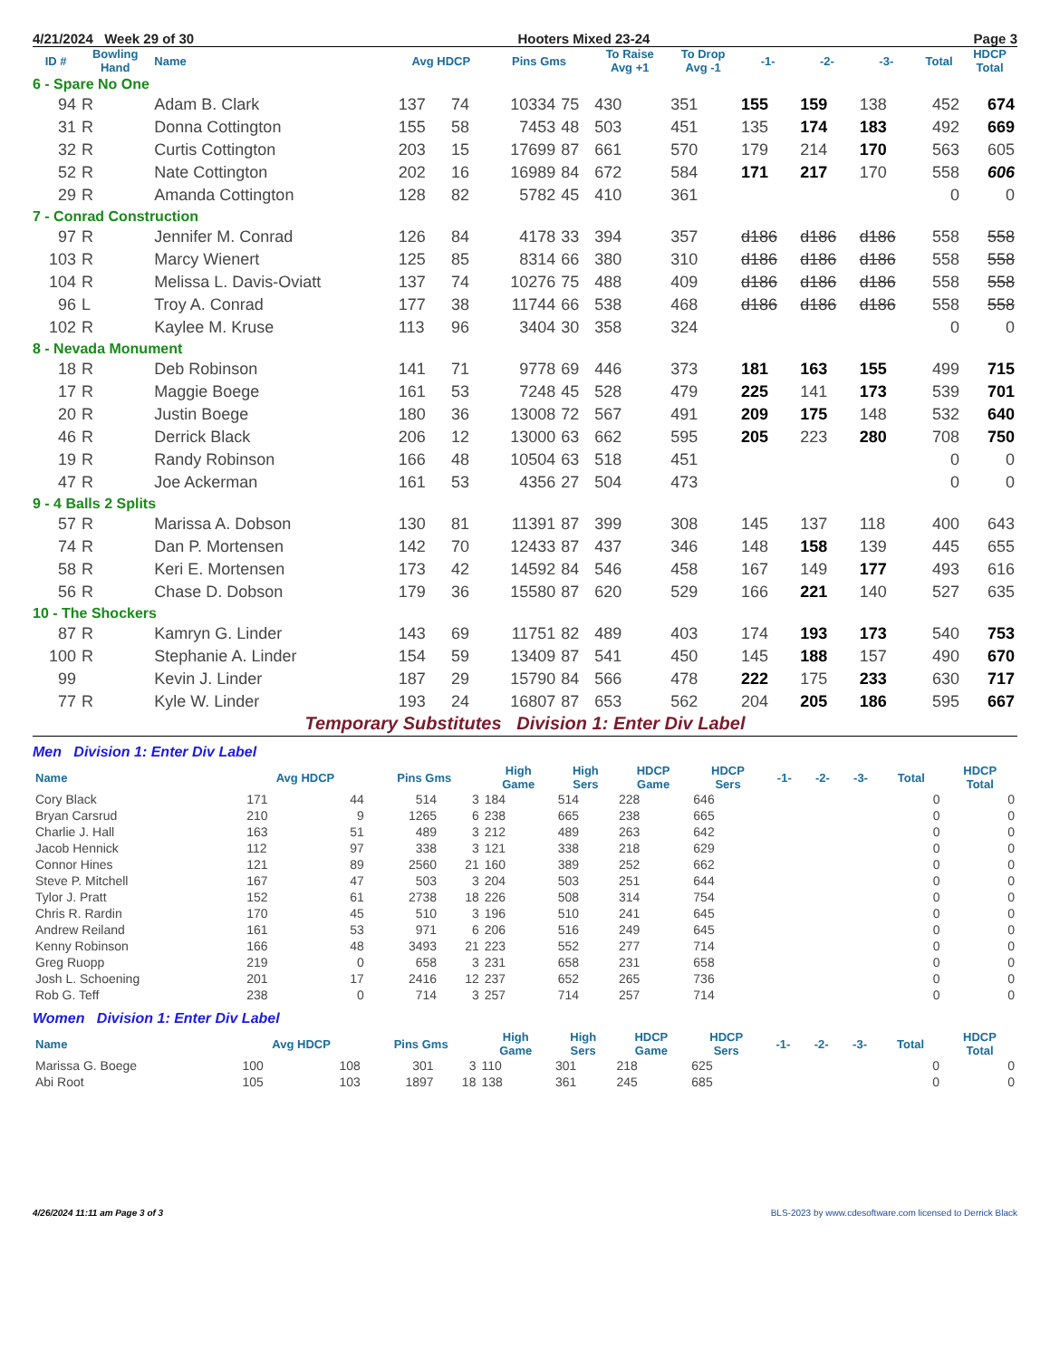4/21/2024 Week 29 of 30 Hooters Mixed 23-24 Page 3
| ID # | Bowling Hand | Name | Avg HDCP | | Pins Gms | | To Raise Avg +1 | To Drop Avg -1 | -1- | -2- | -3- | Total | HDCP Total |
| --- | --- | --- | --- | --- | --- | --- | --- | --- | --- | --- | --- | --- | --- |
| 6 - Spare No One | | | | | | | | | | | | | |
| 94 | R | Adam B. Clark | 137 | 74 | 10334 | 75 | 430 | 351 | 155 | 159 | 138 | 452 | 674 |
| 31 | R | Donna Cottington | 155 | 58 | 7453 | 48 | 503 | 451 | 135 | 174 | 183 | 492 | 669 |
| 32 | R | Curtis Cottington | 203 | 15 | 17699 | 87 | 661 | 570 | 179 | 214 | 170 | 563 | 605 |
| 52 | R | Nate Cottington | 202 | 16 | 16989 | 84 | 672 | 584 | 171 | 217 | 170 | 558 | 606 |
| 29 | R | Amanda Cottington | 128 | 82 | 5782 | 45 | 410 | 361 | | | | 0 | 0 |
| 7 - Conrad Construction | | | | | | | | | | | | | |
| 97 | R | Jennifer M. Conrad | 126 | 84 | 4178 | 33 | 394 | 357 | d186 | d186 | d186 | 558 | 558 |
| 103 | R | Marcy Wienert | 125 | 85 | 8314 | 66 | 380 | 310 | d186 | d186 | d186 | 558 | 558 |
| 104 | R | Melissa L. Davis-Oviatt | 137 | 74 | 10276 | 75 | 488 | 409 | d186 | d186 | d186 | 558 | 558 |
| 96 | L | Troy A. Conrad | 177 | 38 | 11744 | 66 | 538 | 468 | d186 | d186 | d186 | 558 | 558 |
| 102 | R | Kaylee M. Kruse | 113 | 96 | 3404 | 30 | 358 | 324 | | | | 0 | 0 |
| 8 - Nevada Monument | | | | | | | | | | | | | |
| 18 | R | Deb Robinson | 141 | 71 | 9778 | 69 | 446 | 373 | 181 | 163 | 155 | 499 | 715 |
| 17 | R | Maggie Boege | 161 | 53 | 7248 | 45 | 528 | 479 | 225 | 141 | 173 | 539 | 701 |
| 20 | R | Justin Boege | 180 | 36 | 13008 | 72 | 567 | 491 | 209 | 175 | 148 | 532 | 640 |
| 46 | R | Derrick Black | 206 | 12 | 13000 | 63 | 662 | 595 | 205 | 223 | 280 | 708 | 750 |
| 19 | R | Randy Robinson | 166 | 48 | 10504 | 63 | 518 | 451 | | | | 0 | 0 |
| 47 | R | Joe Ackerman | 161 | 53 | 4356 | 27 | 504 | 473 | | | | 0 | 0 |
| 9 - 4 Balls 2 Splits | | | | | | | | | | | | | |
| 57 | R | Marissa A. Dobson | 130 | 81 | 11391 | 87 | 399 | 308 | 145 | 137 | 118 | 400 | 643 |
| 74 | R | Dan P. Mortensen | 142 | 70 | 12433 | 87 | 437 | 346 | 148 | 158 | 139 | 445 | 655 |
| 58 | R | Keri E. Mortensen | 173 | 42 | 14592 | 84 | 546 | 458 | 167 | 149 | 177 | 493 | 616 |
| 56 | R | Chase D. Dobson | 179 | 36 | 15580 | 87 | 620 | 529 | 166 | 221 | 140 | 527 | 635 |
| 10 - The Shockers | | | | | | | | | | | | | |
| 87 | R | Kamryn G. Linder | 143 | 69 | 11751 | 82 | 489 | 403 | 174 | 193 | 173 | 540 | 753 |
| 100 | R | Stephanie A. Linder | 154 | 59 | 13409 | 87 | 541 | 450 | 145 | 188 | 157 | 490 | 670 |
| 99 | | Kevin J. Linder | 187 | 29 | 15790 | 84 | 566 | 478 | 222 | 175 | 233 | 630 | 717 |
| 77 | R | Kyle W. Linder | 193 | 24 | 16807 | 87 | 653 | 562 | 204 | 205 | 186 | 595 | 667 |
Temporary Substitutes Division 1: Enter Div Label
Men Division 1: Enter Div Label
| Name | Avg HDCP | | Pins Gms | | High Game | High Sers | HDCP Game | HDCP Sers | -1- | -2- | -3- | Total | HDCP Total |
| --- | --- | --- | --- | --- | --- | --- | --- | --- | --- | --- | --- | --- | --- |
| Cory Black | 171 | 44 | 514 | 3 | 184 | 514 | 228 | 646 | | | | 0 | 0 |
| Bryan Carsrud | 210 | 9 | 1265 | 6 | 238 | 665 | 238 | 665 | | | | 0 | 0 |
| Charlie J. Hall | 163 | 51 | 489 | 3 | 212 | 489 | 263 | 642 | | | | 0 | 0 |
| Jacob Hennick | 112 | 97 | 338 | 3 | 121 | 338 | 218 | 629 | | | | 0 | 0 |
| Connor Hines | 121 | 89 | 2560 | 21 | 160 | 389 | 252 | 662 | | | | 0 | 0 |
| Steve P. Mitchell | 167 | 47 | 503 | 3 | 204 | 503 | 251 | 644 | | | | 0 | 0 |
| Tylor J. Pratt | 152 | 61 | 2738 | 18 | 226 | 508 | 314 | 754 | | | | 0 | 0 |
| Chris R. Rardin | 170 | 45 | 510 | 3 | 196 | 510 | 241 | 645 | | | | 0 | 0 |
| Andrew Reiland | 161 | 53 | 971 | 6 | 206 | 516 | 249 | 645 | | | | 0 | 0 |
| Kenny Robinson | 166 | 48 | 3493 | 21 | 223 | 552 | 277 | 714 | | | | 0 | 0 |
| Greg Ruopp | 219 | 0 | 658 | 3 | 231 | 658 | 231 | 658 | | | | 0 | 0 |
| Josh L. Schoening | 201 | 17 | 2416 | 12 | 237 | 652 | 265 | 736 | | | | 0 | 0 |
| Rob G. Teff | 238 | 0 | 714 | 3 | 257 | 714 | 257 | 714 | | | | 0 | 0 |
Women Division 1: Enter Div Label
| Name | Avg HDCP | | Pins Gms | | High Game | High Sers | HDCP Game | HDCP Sers | -1- | -2- | -3- | Total | HDCP Total |
| --- | --- | --- | --- | --- | --- | --- | --- | --- | --- | --- | --- | --- | --- |
| Marissa G. Boege | 100 | 108 | 301 | 3 | 110 | 301 | 218 | 625 | | | | 0 | 0 |
| Abi Root | 105 | 103 | 1897 | 18 | 138 | 361 | 245 | 685 | | | | 0 | 0 |
4/26/2024 11:11 am Page 3 of 3 BLS-2023 by www.cdesoftware.com licensed to Derrick Black